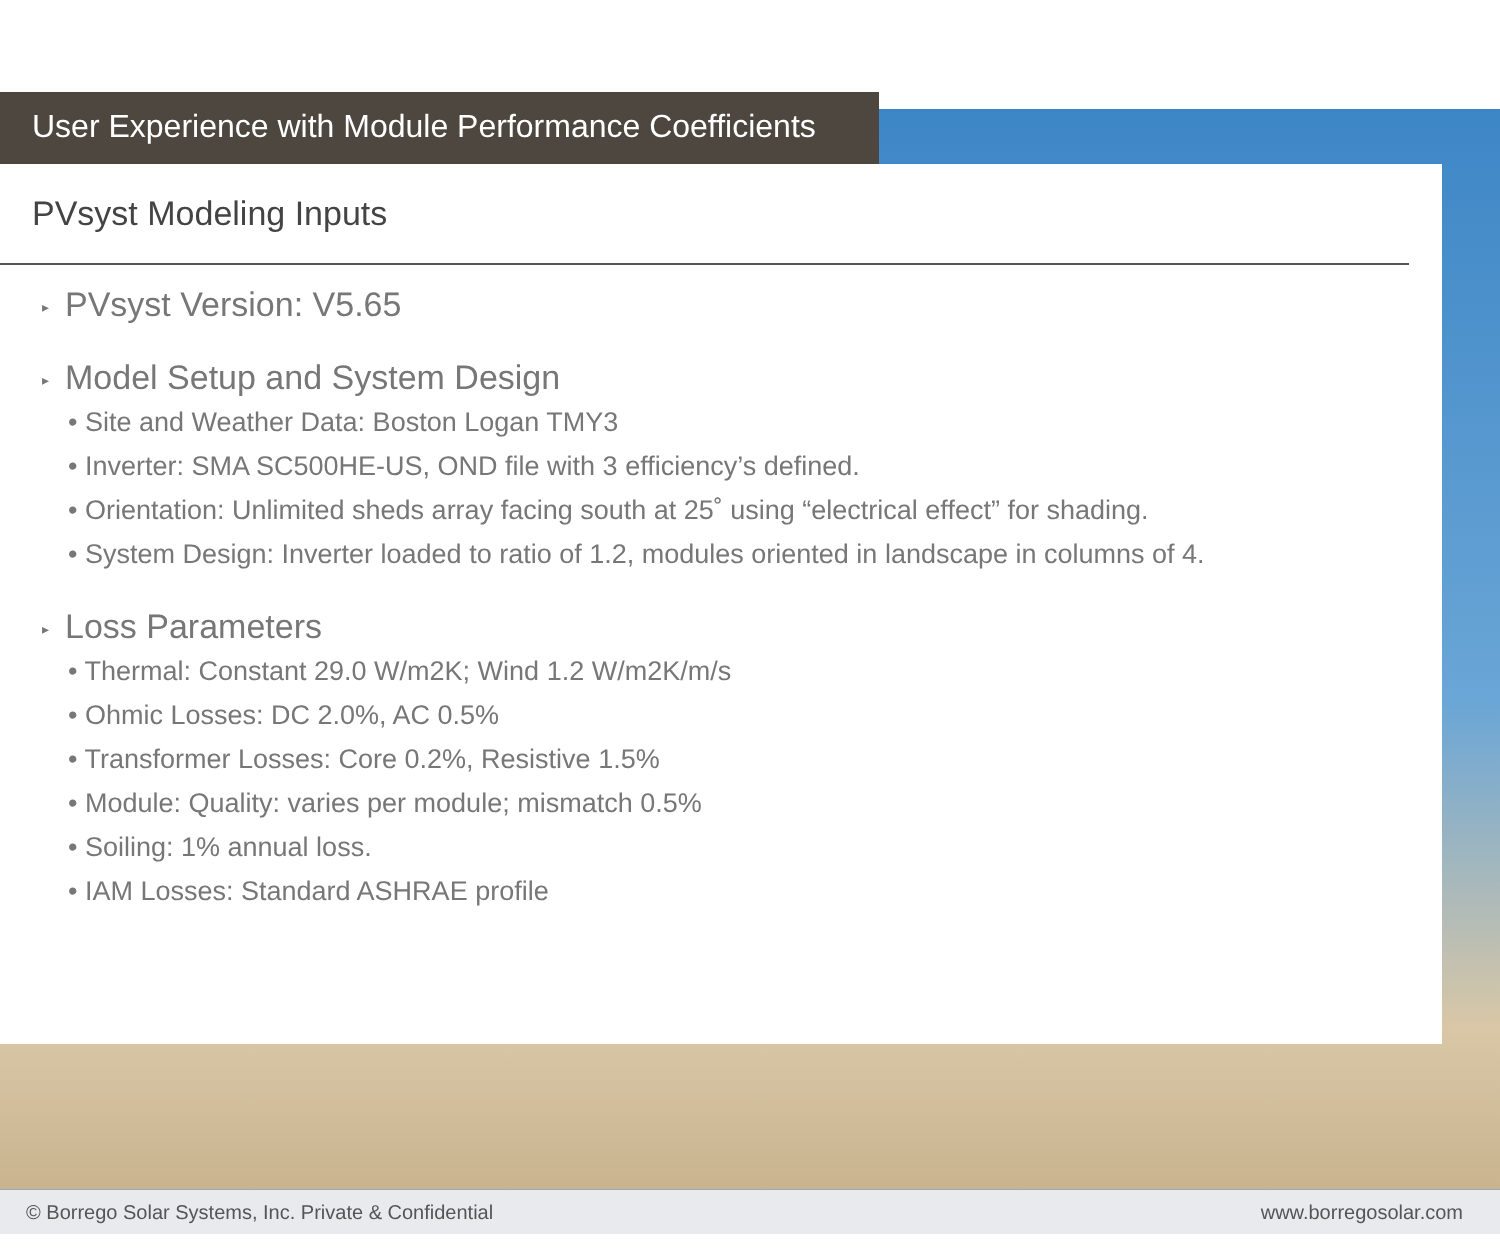User Experience with Module Performance Coefficients
PVsyst Modeling Inputs
▸ PVsyst Version: V5.65
▸ Model Setup and System Design
• Site and Weather Data: Boston Logan TMY3
• Inverter: SMA SC500HE-US, OND file with 3 efficiency’s defined.
• Orientation: Unlimited sheds array facing south at 25˚ using “electrical effect” for shading.
• System Design: Inverter loaded to ratio of 1.2, modules oriented in landscape in columns of 4.
▸ Loss Parameters
• Thermal: Constant 29.0 W/m2K; Wind 1.2 W/m2K/m/s
• Ohmic Losses: DC 2.0%, AC 0.5%
• Transformer Losses: Core 0.2%, Resistive 1.5%
• Module: Quality: varies per module; mismatch 0.5%
• Soiling: 1% annual loss.
• IAM Losses: Standard ASHRAE profile
© Borrego Solar Systems, Inc. Private & Confidential www.borregosolar.com